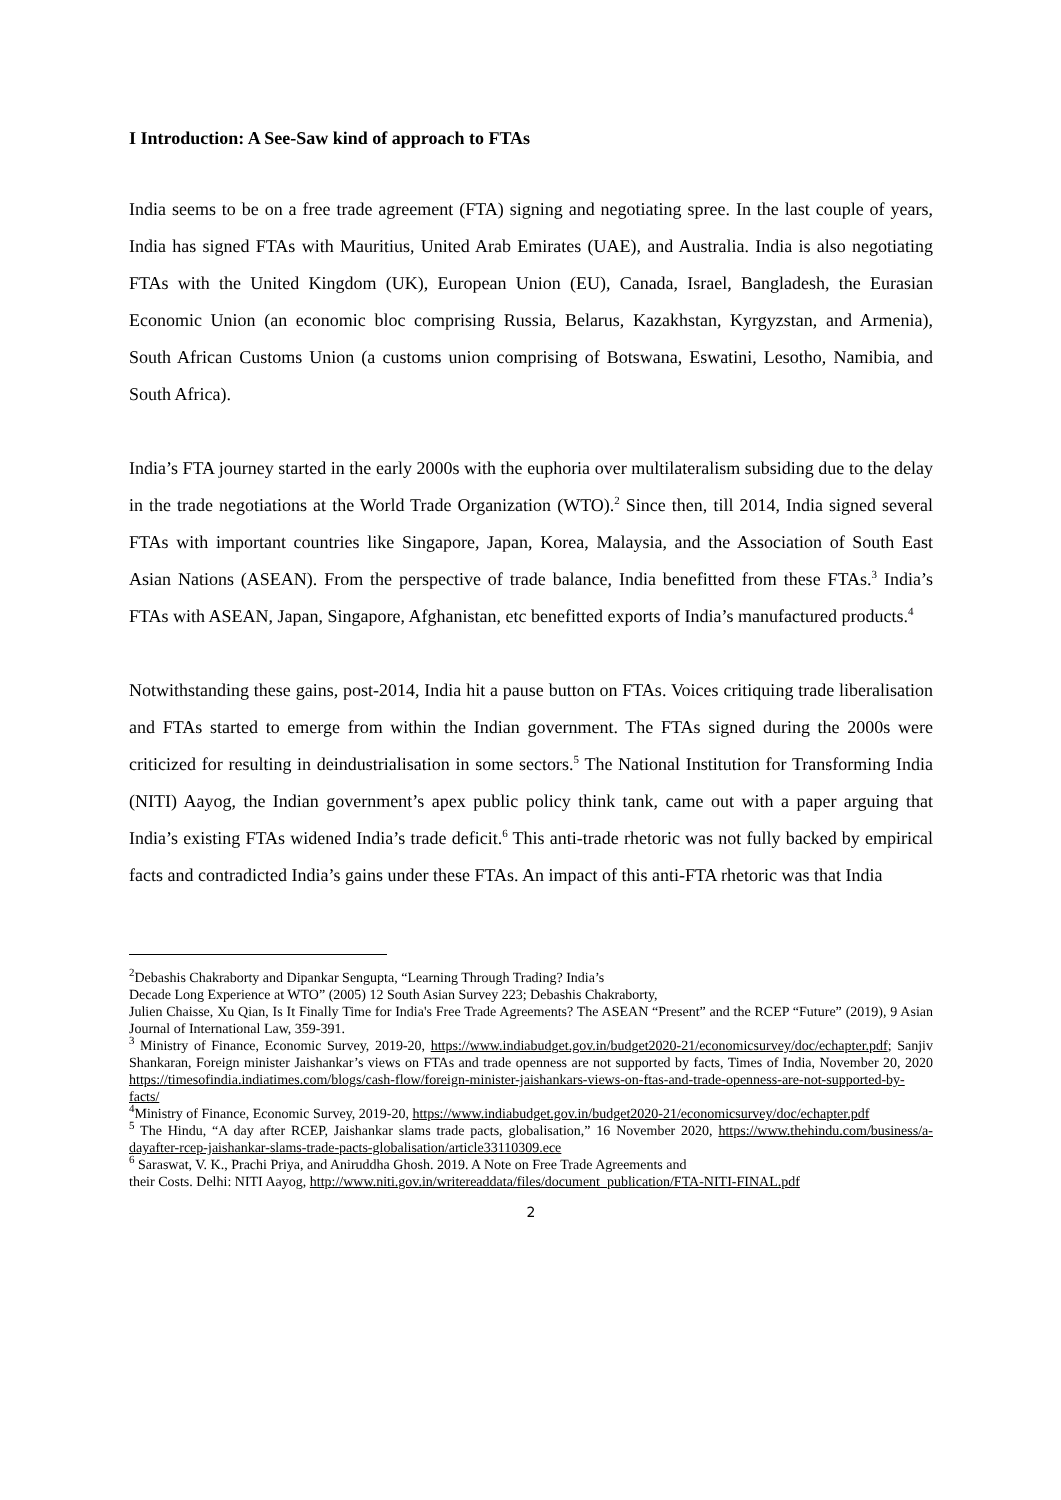I Introduction: A See-Saw kind of approach to FTAs
India seems to be on a free trade agreement (FTA) signing and negotiating spree. In the last couple of years, India has signed FTAs with Mauritius, United Arab Emirates (UAE), and Australia. India is also negotiating FTAs with the United Kingdom (UK), European Union (EU), Canada, Israel, Bangladesh, the Eurasian Economic Union (an economic bloc comprising Russia, Belarus, Kazakhstan, Kyrgyzstan, and Armenia), South African Customs Union (a customs union comprising of Botswana, Eswatini, Lesotho, Namibia, and South Africa).
India’s FTA journey started in the early 2000s with the euphoria over multilateralism subsiding due to the delay in the trade negotiations at the World Trade Organization (WTO).<sup>2</sup> Since then, till 2014, India signed several FTAs with important countries like Singapore, Japan, Korea, Malaysia, and the Association of South East Asian Nations (ASEAN). From the perspective of trade balance, India benefitted from these FTAs.<sup>3</sup> India’s FTAs with ASEAN, Japan, Singapore, Afghanistan, etc benefitted exports of India’s manufactured products.<sup>4</sup>
Notwithstanding these gains, post-2014, India hit a pause button on FTAs. Voices critiquing trade liberalisation and FTAs started to emerge from within the Indian government. The FTAs signed during the 2000s were criticized for resulting in deindustrialisation in some sectors.<sup>5</sup> The National Institution for Transforming India (NITI) Aayog, the Indian government’s apex public policy think tank, came out with a paper arguing that India’s existing FTAs widened India’s trade deficit.<sup>6</sup> This anti-trade rhetoric was not fully backed by empirical facts and contradicted India’s gains under these FTAs. An impact of this anti-FTA rhetoric was that India
<sup>2</sup> Debashis Chakraborty and Dipankar Sengupta, “Learning Through Trading? India’s
Decade Long Experience at WTO” (2005) 12 South Asian Survey 223; Debashis Chakraborty,
Julien Chaisse, Xu Qian, Is It Finally Time for India's Free Trade Agreements? The ASEAN “Present” and the RCEP “Future” (2019), 9 Asian Journal of International Law, 359-391.
<sup>3</sup> Ministry of Finance, Economic Survey, 2019-20, https://www.indiabudget.gov.in/budget2020-21/economicsurvey/doc/echapter.pdf; Sanjiv Shankaran, Foreign minister Jaishankar’s views on FTAs and trade openness are not supported by facts, Times of India, November 20, 2020 https://timesofindia.indiatimes.com/blogs/cash-flow/foreign-minister-jaishankars-views-on-ftas-and-trade-openness-are-not-supported-by-facts/
<sup>4</sup> Ministry of Finance, Economic Survey, 2019-20, https://www.indiabudget.gov.in/budget2020-21/economicsurvey/doc/echapter.pdf
<sup>5</sup> The Hindu, “A day after RCEP, Jaishankar slams trade pacts, globalisation,” 16 November 2020, https://www.thehindu.com/business/a-dayafter-rcep-jaishankar-slams-trade-pacts-globalisation/article33110309.ece
<sup>6</sup> Saraswat, V. K., Prachi Priya, and Aniruddha Ghosh. 2019. A Note on Free Trade Agreements and
their Costs. Delhi: NITI Aayog, http://www.niti.gov.in/writereaddata/files/document_publication/FTA-NITI-FINAL.pdf
2